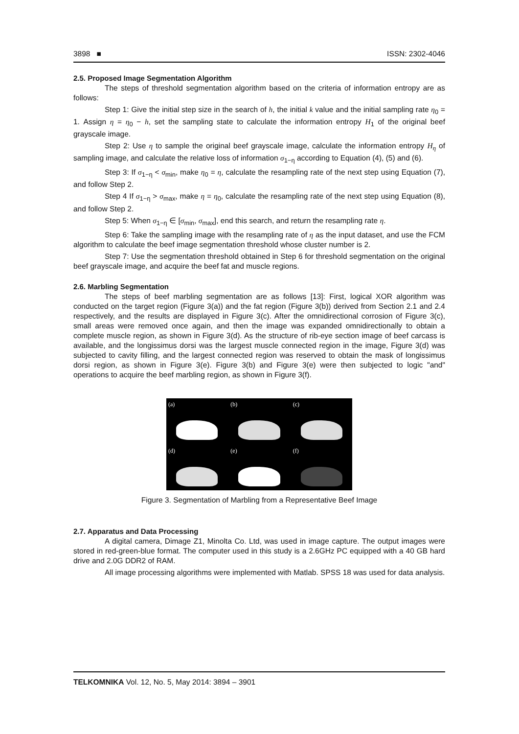3898 ■ ISSN: 2302-4046
2.5. Proposed Image Segmentation Algorithm
The steps of threshold segmentation algorithm based on the criteria of information entropy are as follows:
Step 1: Give the initial step size in the search of h, the initial k value and the initial sampling rate η<sub>0</sub> = 1. Assign η = η<sub>0</sub> − h, set the sampling state to calculate the information entropy H<sub>1</sub> of the original beef grayscale image.
Step 2: Use η to sample the original beef grayscale image, calculate the information entropy H<sub>η</sub> of sampling image, and calculate the relative loss of information σ<sub>1−η</sub> according to Equation (4), (5) and (6).
Step 3: If σ<sub>1−η</sub> < σ<sub>min</sub>, make η<sub>0</sub> = η, calculate the resampling rate of the next step using Equation (7), and follow Step 2.
Step 4 If σ<sub>1−η</sub> > σ<sub>max</sub>, make η = η<sub>0</sub>, calculate the resampling rate of the next step using Equation (8), and follow Step 2.
Step 5: When σ<sub>1−η</sub> ∈ [σ<sub>min</sub>, σ<sub>max</sub>], end this search, and return the resampling rate η.
Step 6: Take the sampling image with the resampling rate of η as the input dataset, and use the FCM algorithm to calculate the beef image segmentation threshold whose cluster number is 2.
Step 7: Use the segmentation threshold obtained in Step 6 for threshold segmentation on the original beef grayscale image, and acquire the beef fat and muscle regions.
2.6. Marbling Segmentation
The steps of beef marbling segmentation are as follows [13]: First, logical XOR algorithm was conducted on the target region (Figure 3(a)) and the fat region (Figure 3(b)) derived from Section 2.1 and 2.4 respectively, and the results are displayed in Figure 3(c). After the omnidirectional corrosion of Figure 3(c), small areas were removed once again, and then the image was expanded omnidirectionally to obtain a complete muscle region, as shown in Figure 3(d). As the structure of rib-eye section image of beef carcass is available, and the longissimus dorsi was the largest muscle connected region in the image, Figure 3(d) was subjected to cavity filling, and the largest connected region was reserved to obtain the mask of longissimus dorsi region, as shown in Figure 3(e). Figure 3(b) and Figure 3(e) were then subjected to logic "and" operations to acquire the beef marbling region, as shown in Figure 3(f).
(a)
(b)
(c)
(d)
(e)
(f)
Figure 3. Segmentation of Marbling from a Representative Beef Image
2.7. Apparatus and Data Processing
A digital camera, Dimage Z1, Minolta Co. Ltd, was used in image capture. The output images were stored in red-green-blue format. The computer used in this study is a 2.6GHz PC equipped with a 40 GB hard drive and 2.0G DDR2 of RAM.
All image processing algorithms were implemented with Matlab. SPSS 18 was used for data analysis.
TELKOMNIKA Vol. 12, No. 5, May 2014: 3894 – 3901